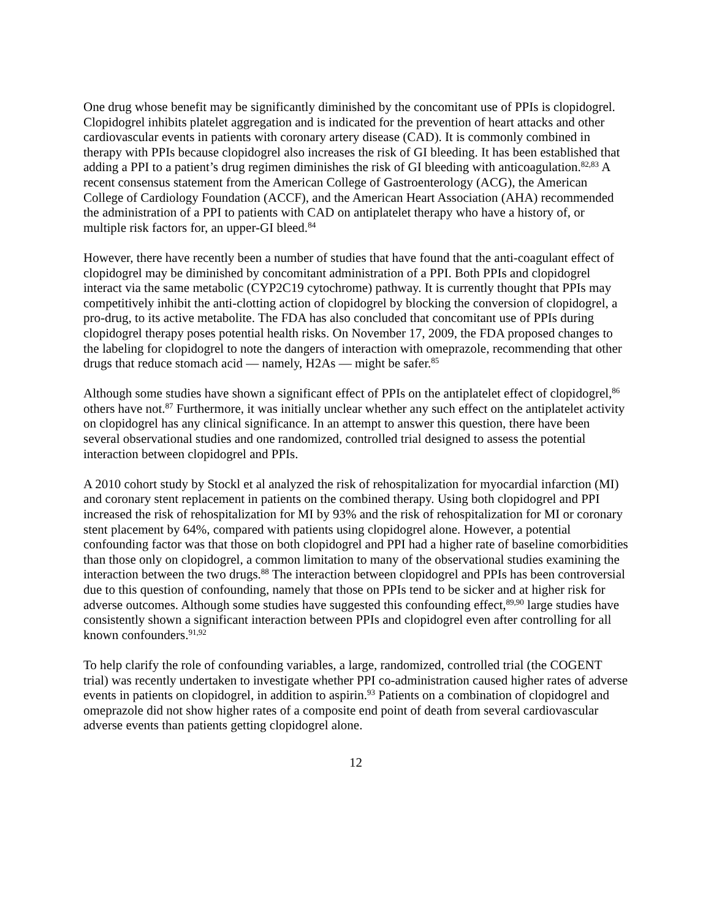One drug whose benefit may be significantly diminished by the concomitant use of PPIs is clopidogrel. Clopidogrel inhibits platelet aggregation and is indicated for the prevention of heart attacks and other cardiovascular events in patients with coronary artery disease (CAD). It is commonly combined in therapy with PPIs because clopidogrel also increases the risk of GI bleeding. It has been established that adding a PPI to a patient’s drug regimen diminishes the risk of GI bleeding with anticoagulation.<sup>82,83</sup> A recent consensus statement from the American College of Gastroenterology (ACG), the American College of Cardiology Foundation (ACCF), and the American Heart Association (AHA) recommended the administration of a PPI to patients with CAD on antiplatelet therapy who have a history of, or multiple risk factors for, an upper-GI bleed.<sup>84</sup>
However, there have recently been a number of studies that have found that the anti-coagulant effect of clopidogrel may be diminished by concomitant administration of a PPI. Both PPIs and clopidogrel interact via the same metabolic (CYP2C19 cytochrome) pathway. It is currently thought that PPIs may competitively inhibit the anti-clotting action of clopidogrel by blocking the conversion of clopidogrel, a pro-drug, to its active metabolite. The FDA has also concluded that concomitant use of PPIs during clopidogrel therapy poses potential health risks. On November 17, 2009, the FDA proposed changes to the labeling for clopidogrel to note the dangers of interaction with omeprazole, recommending that other drugs that reduce stomach acid — namely, H2As — might be safer.<sup>85</sup>
Although some studies have shown a significant effect of PPIs on the antiplatelet effect of clopidogrel,<sup>86</sup> others have not.<sup>87</sup> Furthermore, it was initially unclear whether any such effect on the antiplatelet activity on clopidogrel has any clinical significance. In an attempt to answer this question, there have been several observational studies and one randomized, controlled trial designed to assess the potential interaction between clopidogrel and PPIs.
A 2010 cohort study by Stockl et al analyzed the risk of rehospitalization for myocardial infarction (MI) and coronary stent replacement in patients on the combined therapy. Using both clopidogrel and PPI increased the risk of rehospitalization for MI by 93% and the risk of rehospitalization for MI or coronary stent placement by 64%, compared with patients using clopidogrel alone. However, a potential confounding factor was that those on both clopidogrel and PPI had a higher rate of baseline comorbidities than those only on clopidogrel, a common limitation to many of the observational studies examining the interaction between the two drugs.<sup>88</sup> The interaction between clopidogrel and PPIs has been controversial due to this question of confounding, namely that those on PPIs tend to be sicker and at higher risk for adverse outcomes. Although some studies have suggested this confounding effect,<sup>89,90</sup> large studies have consistently shown a significant interaction between PPIs and clopidogrel even after controlling for all known confounders.<sup>91,92</sup>
To help clarify the role of confounding variables, a large, randomized, controlled trial (the COGENT trial) was recently undertaken to investigate whether PPI co-administration caused higher rates of adverse events in patients on clopidogrel, in addition to aspirin.<sup>93</sup> Patients on a combination of clopidogrel and omeprazole did not show higher rates of a composite end point of death from several cardiovascular adverse events than patients getting clopidogrel alone.
12